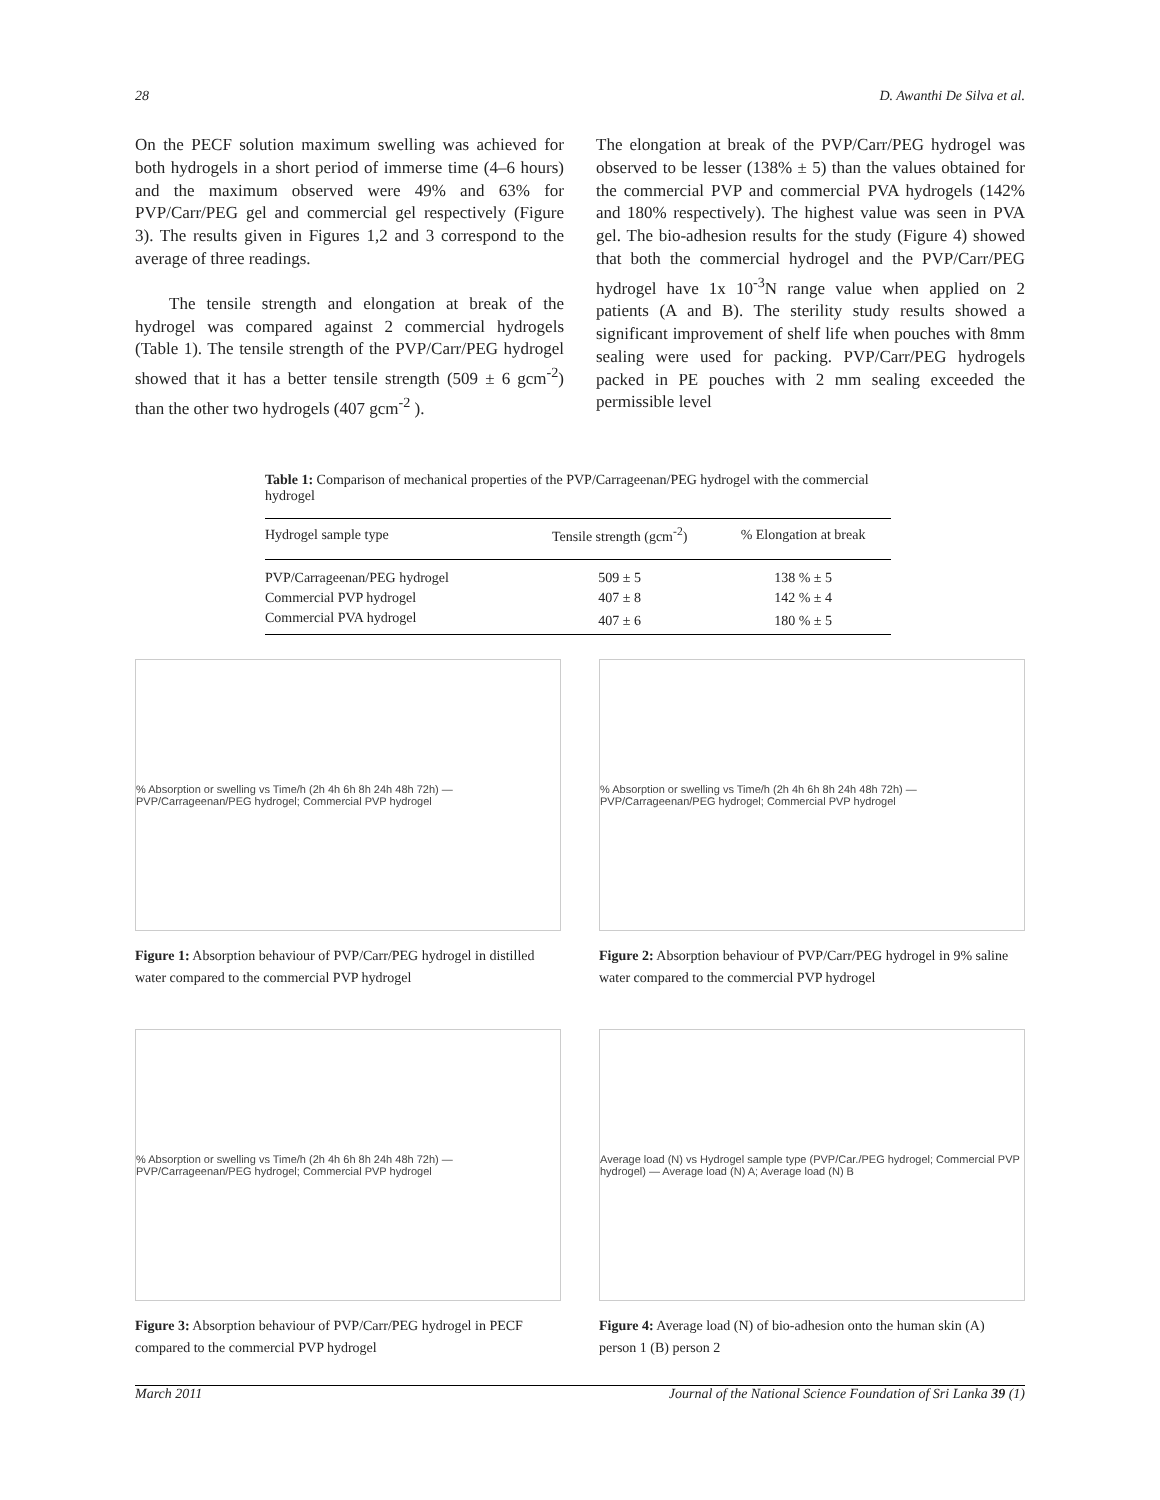28 D. Awanthi De Silva et al.
On the PECF solution maximum swelling was achieved for both hydrogels in a short period of immerse time (4–6 hours) and the maximum observed were 49% and 63% for PVP/Carr/PEG gel and commercial gel respectively (Figure 3). The results given in Figures 1,2 and 3 correspond to the average of three readings.
The tensile strength and elongation at break of the hydrogel was compared against 2 commercial hydrogels (Table 1). The tensile strength of the PVP/Carr/PEG hydrogel showed that it has a better tensile strength (509 ± 6 gcm<sup>-2</sup>) than the other two hydrogels (407 gcm<sup>-2</sup> ).
The elongation at break of the PVP/Carr/PEG hydrogel was observed to be lesser (138% ± 5) than the values obtained for the commercial PVP and commercial PVA hydrogels (142% and 180% respectively). The highest value was seen in PVA gel. The bio-adhesion results for the study (Figure 4) showed that both the commercial hydrogel and the PVP/Carr/PEG hydrogel have 1x 10<sup>-3</sup>N range value when applied on 2 patients (A and B). The sterility study results showed a significant improvement of shelf life when pouches with 8mm sealing were used for packing. PVP/Carr/PEG hydrogels packed in PE pouches with 2 mm sealing exceeded the permissible level
Table 1: Comparison of mechanical properties of the PVP/Carrageenan/PEG hydrogel with the commercial hydrogel
| Hydrogel sample type | Tensile strength (gcm<sup>-2</sup>) | % Elongation at break |
| --- | --- | --- |
| PVP/Carrageenan/PEG hydrogel | 509 ± 5 | 138 % ± 5 |
| Commercial PVP hydrogel | 407 ± 8 | 142 % ± 4 |
| Commercial PVA hydrogel | 407 ± 6 | 180 % ± 5 |
% Absorption or swelling vs Time/h (2h 4h 6h 8h 24h 48h 72h) — PVP/Carrageenan/PEG hydrogel; Commercial PVP hydrogel
Figure 1: Absorption behaviour of PVP/Carr/PEG hydrogel in distilled water compared to the commercial PVP hydrogel
% Absorption or swelling vs Time/h (2h 4h 6h 8h 24h 48h 72h) — PVP/Carrageenan/PEG hydrogel; Commercial PVP hydrogel
Figure 2: Absorption behaviour of PVP/Carr/PEG hydrogel in 9% saline water compared to the commercial PVP hydrogel
% Absorption or swelling vs Time/h (2h 4h 6h 8h 24h 48h 72h) — PVP/Carrageenan/PEG hydrogel; Commercial PVP hydrogel
Figure 3: Absorption behaviour of PVP/Carr/PEG hydrogel in PECF compared to the commercial PVP hydrogel
Average load (N) vs Hydrogel sample type (PVP/Car./PEG hydrogel; Commercial PVP hydrogel) — Average load (N) A; Average load (N) B
Figure 4: Average load (N) of bio-adhesion onto the human skin (A) person 1 (B) person 2
March 2011 Journal of the National Science Foundation of Sri Lanka 39 (1)